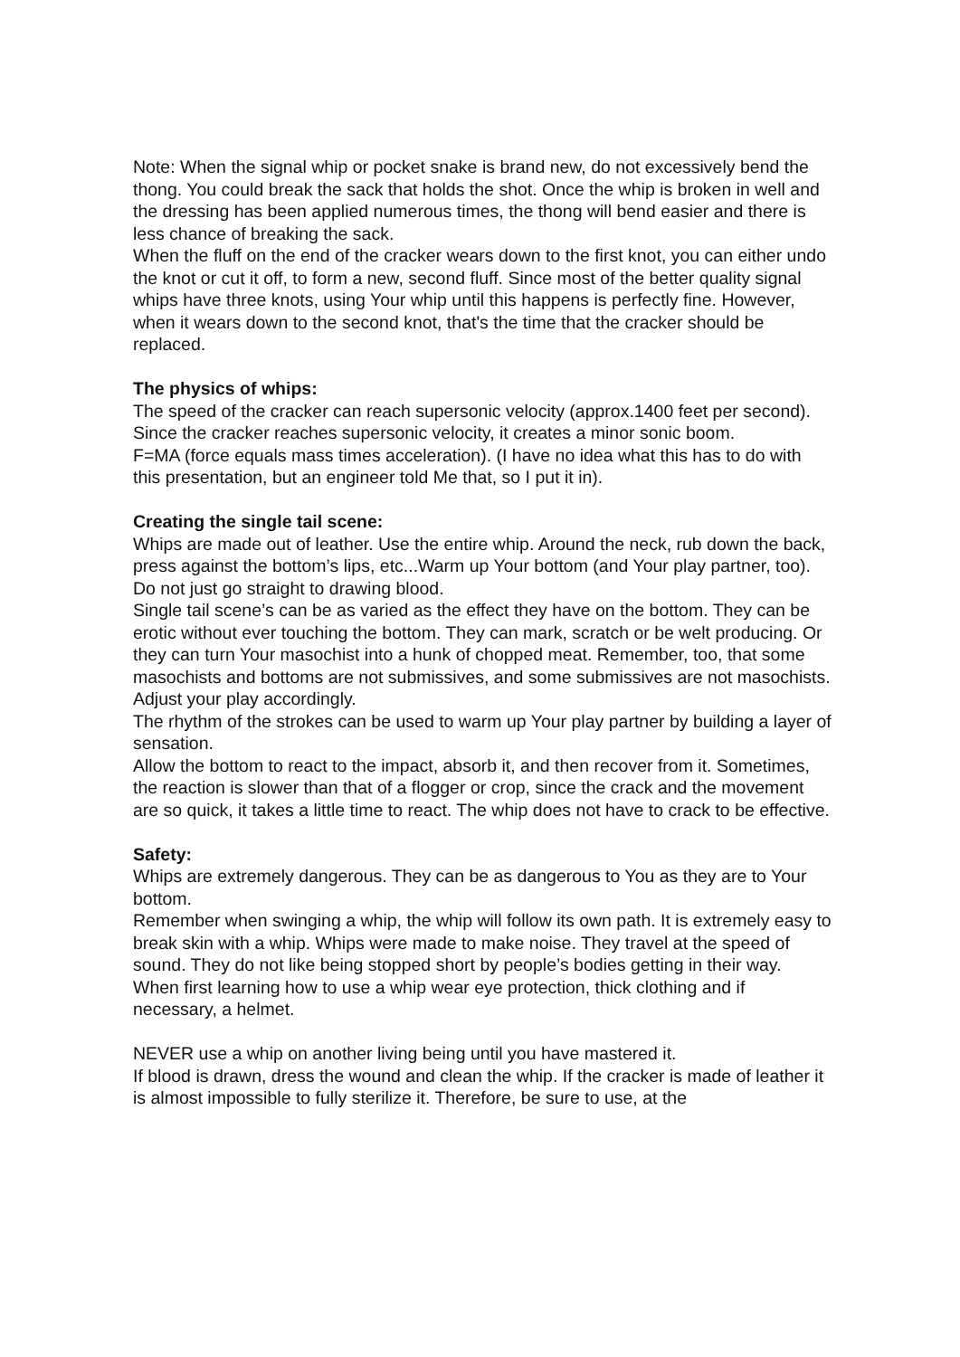Note: When the signal whip or pocket snake is brand new, do not excessively bend the thong. You could break the sack that holds the shot. Once the whip is broken in well and the dressing has been applied numerous times, the thong will bend easier and there is less chance of breaking the sack.
When the fluff on the end of the cracker wears down to the first knot, you can either undo the knot or cut it off, to form a new, second fluff. Since most of the better quality signal whips have three knots, using Your whip until this happens is perfectly fine. However, when it wears down to the second knot, that's the time that the cracker should be replaced.
The physics of whips:
The speed of the cracker can reach supersonic velocity (approx.1400 feet per second). Since the cracker reaches supersonic velocity, it creates a minor sonic boom.
F=MA (force equals mass times acceleration). (I have no idea what this has to do with this presentation, but an engineer told Me that, so I put it in).
Creating the single tail scene:
Whips are made out of leather. Use the entire whip. Around the neck, rub down the back, press against the bottom’s lips, etc...Warm up Your bottom (and Your play partner, too). Do not just go straight to drawing blood.
Single tail scene’s can be as varied as the effect they have on the bottom. They can be erotic without ever touching the bottom. They can mark, scratch or be welt producing. Or they can turn Your masochist into a hunk of chopped meat. Remember, too, that some masochists and bottoms are not submissives, and some submissives are not masochists. Adjust your play accordingly.
The rhythm of the strokes can be used to warm up Your play partner by building a layer of sensation.
Allow the bottom to react to the impact, absorb it, and then recover from it. Sometimes, the reaction is slower than that of a flogger or crop, since the crack and the movement are so quick, it takes a little time to react. The whip does not have to crack to be effective.
Safety:
Whips are extremely dangerous. They can be as dangerous to You as they are to Your bottom.
Remember when swinging a whip, the whip will follow its own path. It is extremely easy to break skin with a whip. Whips were made to make noise. They travel at the speed of sound. They do not like being stopped short by people’s bodies getting in their way.
When first learning how to use a whip wear eye protection, thick clothing and if necessary, a helmet.
NEVER use a whip on another living being until you have mastered it.
If blood is drawn, dress the wound and clean the whip. If the cracker is made of leather it is almost impossible to fully sterilize it. Therefore, be sure to use, at the